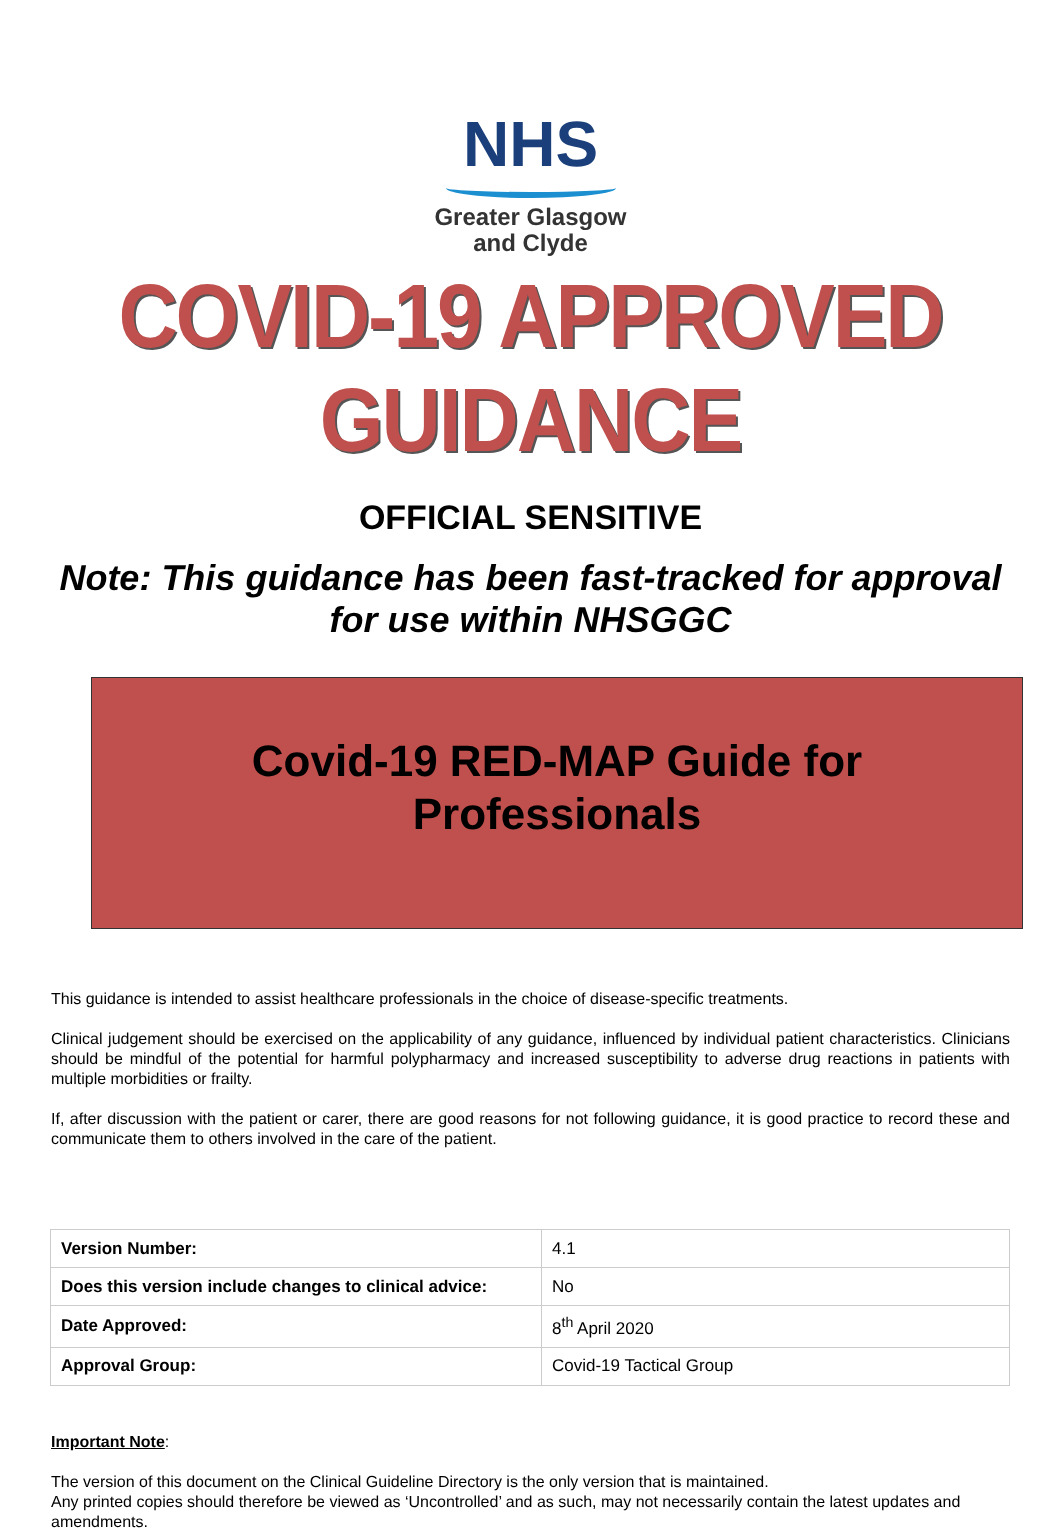NHS
Greater Glasgow
and Clyde
COVID-19 APPROVED GUIDANCE
OFFICIAL SENSITIVE
Note: This guidance has been fast-tracked for approval
for use within NHSGGC
Covid-19 RED-MAP Guide for
Professionals
This guidance is intended to assist healthcare professionals in the choice of disease-specific treatments.
Clinical judgement should be exercised on the applicability of any guidance, influenced by individual patient characteristics. Clinicians should be mindful of the potential for harmful polypharmacy and increased susceptibility to adverse drug reactions in patients with multiple morbidities or frailty.
If, after discussion with the patient or carer, there are good reasons for not following guidance, it is good practice to record these and communicate them to others involved in the care of the patient.
| Version Number: | 4.1 |
| Does this version include changes to clinical advice: | No |
| Date Approved: | 8<sup>th</sup> April 2020 |
| Approval Group: | Covid-19 Tactical Group |
Important Note:
The version of this document on the Clinical Guideline Directory is the only version that is maintained.
Any printed copies should therefore be viewed as ‘Uncontrolled’ and as such, may not necessarily contain the latest updates and amendments.